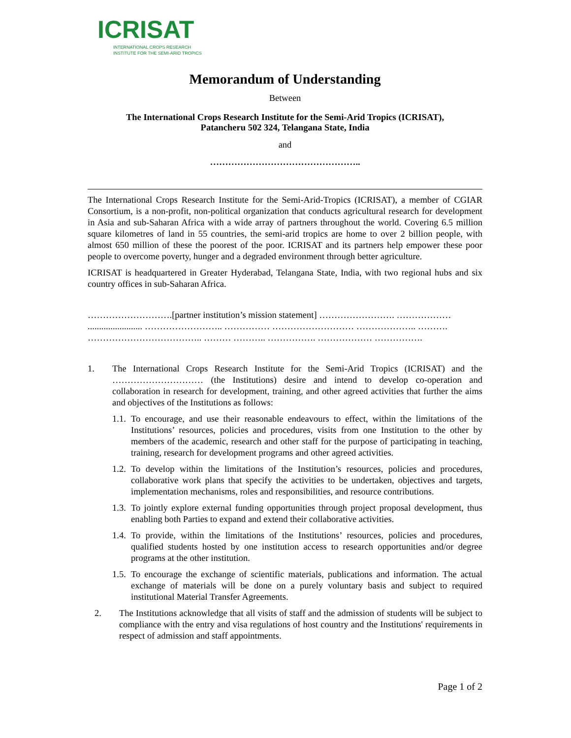ICRISAT
INTERNATIONAL CROPS RESEARCH
INSTITUTE FOR THE SEMI-ARID TROPICS
Memorandum of Understanding
Between
The International Crops Research Institute for the Semi-Arid Tropics (ICRISAT),
Patancheru 502 324, Telangana State, India
and
…………………………………………..
The International Crops Research Institute for the Semi-Arid-Tropics (ICRISAT), a member of CGIAR Consortium, is a non-profit, non-political organization that conducts agricultural research for development in Asia and sub-Saharan Africa with a wide array of partners throughout the world. Covering 6.5 million square kilometres of land in 55 countries, the semi-arid tropics are home to over 2 billion people, with almost 650 million of these the poorest of the poor. ICRISAT and its partners help empower these poor people to overcome poverty, hunger and a degraded environment through better agriculture.
ICRISAT is headquartered in Greater Hyderabad, Telangana State, India, with two regional hubs and six country offices in sub-Saharan Africa.
……………………….[partner institution’s mission statement] ……………………. ……………… ........................ …………………….. …………… ……………………… ……………….. ………. ……………………………….. ……… ……….. ……………. ……………… …………….
1. The International Crops Research Institute for the Semi-Arid Tropics (ICRISAT) and the ………………………… (the Institutions) desire and intend to develop co-operation and collaboration in research for development, training, and other agreed activities that further the aims and objectives of the Institutions as follows:
1.1.
To encourage, and use their reasonable endeavours to effect, within the limitations of the Institutions’ resources, policies and procedures, visits from one Institution to the other by members of the academic, research and other staff for the purpose of participating in teaching, training, research for development programs and other agreed activities.
1.2.
To develop within the limitations of the Institution’s resources, policies and procedures, collaborative work plans that specify the activities to be undertaken, objectives and targets, implementation mechanisms, roles and responsibilities, and resource contributions.
1.3.
To jointly explore external funding opportunities through project proposal development, thus enabling both Parties to expand and extend their collaborative activities.
1.4.
To provide, within the limitations of the Institutions’ resources, policies and procedures, qualified students hosted by one institution access to research opportunities and/or degree programs at the other institution.
1.5.
To encourage the exchange of scientific materials, publications and information. The actual exchange of materials will be done on a purely voluntary basis and subject to required institutional Material Transfer Agreements.
2. The Institutions acknowledge that all visits of staff and the admission of students will be subject to compliance with the entry and visa regulations of host country and the Institutions' requirements in respect of admission and staff appointments.
Page 1 of 2